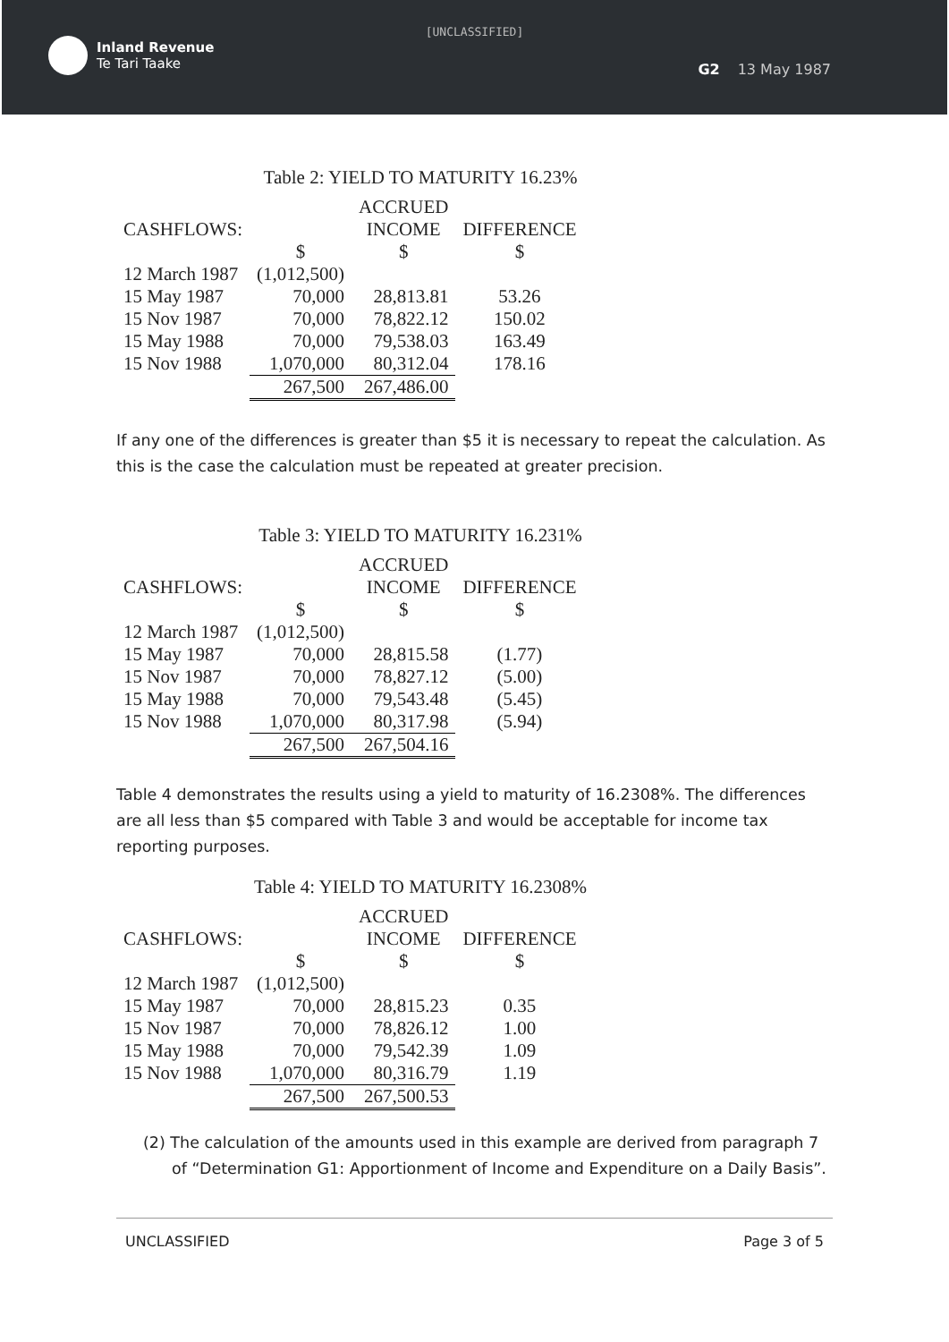[UNCLASSIFIED]
Inland Revenue
Te Tari Taake
G2 13 May 1987
Table 2: YIELD TO MATURITY 16.23%
| | | ACCRUED | |
| --- | --- | --- | --- |
| CASHFLOWS: | | INCOME | DIFFERENCE |
| | $ | $ | $ |
| 12 March 1987 | (1,012,500) | | |
| 15 May 1987 | 70,000 | 28,813.81 | 53.26 |
| 15 Nov 1987 | 70,000 | 78,822.12 | 150.02 |
| 15 May 1988 | 70,000 | 79,538.03 | 163.49 |
| 15 Nov 1988 | 1,070,000 | 80,312.04 | 178.16 |
| | 267,500 | 267,486.00 | |
If any one of the differences is greater than $5 it is necessary to repeat the calculation. As this is the case the calculation must be repeated at greater precision.
Table 3: YIELD TO MATURITY 16.231%
| | | ACCRUED | |
| --- | --- | --- | --- |
| CASHFLOWS: | | INCOME | DIFFERENCE |
| | $ | $ | $ |
| 12 March 1987 | (1,012,500) | | |
| 15 May 1987 | 70,000 | 28,815.58 | (1.77) |
| 15 Nov 1987 | 70,000 | 78,827.12 | (5.00) |
| 15 May 1988 | 70,000 | 79,543.48 | (5.45) |
| 15 Nov 1988 | 1,070,000 | 80,317.98 | (5.94) |
| | 267,500 | 267,504.16 | |
Table 4 demonstrates the results using a yield to maturity of 16.2308%. The differences are all less than $5 compared with Table 3 and would be acceptable for income tax reporting purposes.
Table 4: YIELD TO MATURITY 16.2308%
| | | ACCRUED | |
| --- | --- | --- | --- |
| CASHFLOWS: | | INCOME | DIFFERENCE |
| | $ | $ | $ |
| 12 March 1987 | (1,012,500) | | |
| 15 May 1987 | 70,000 | 28,815.23 | 0.35 |
| 15 Nov 1987 | 70,000 | 78,826.12 | 1.00 |
| 15 May 1988 | 70,000 | 79,542.39 | 1.09 |
| 15 Nov 1988 | 1,070,000 | 80,316.79 | 1.19 |
| | 267,500 | 267,500.53 | |
(2) The calculation of the amounts used in this example are derived from paragraph 7 of “Determination G1: Apportionment of Income and Expenditure on a Daily Basis”.
UNCLASSIFIED Page 3 of 5